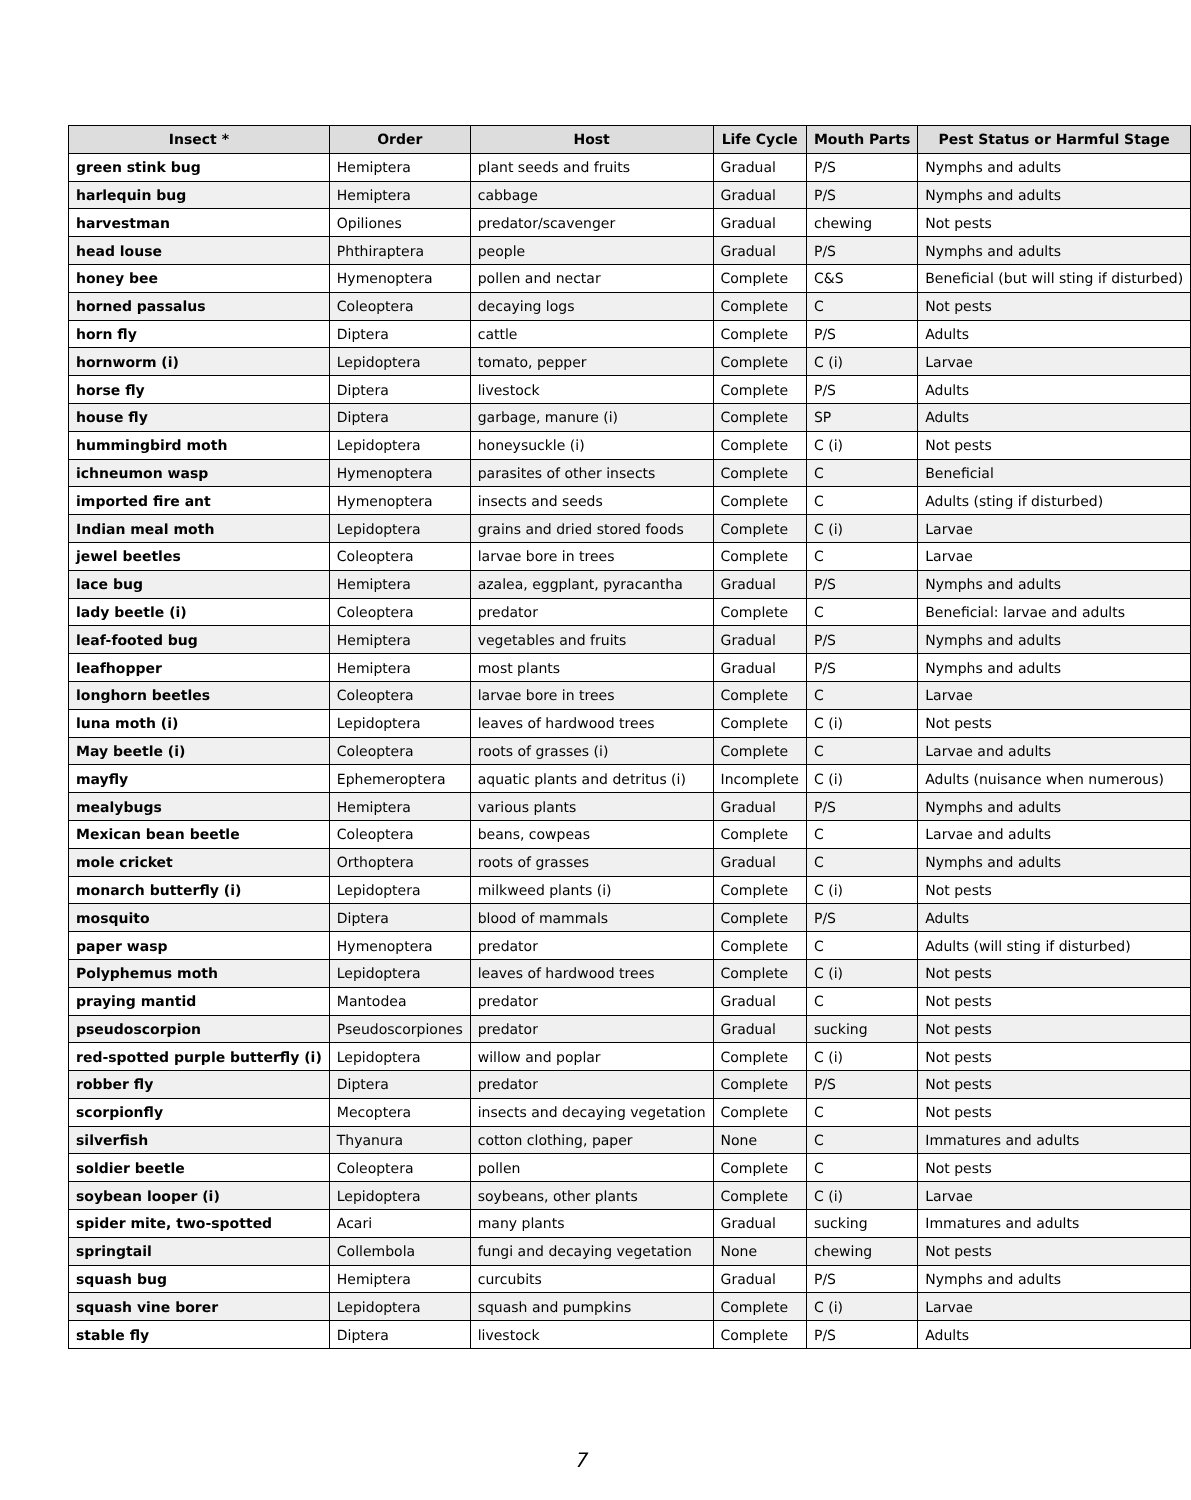| Insect * | Order | Host | Life Cycle | Mouth Parts | Pest Status or Harmful Stage |
| --- | --- | --- | --- | --- | --- |
| green stink bug | Hemiptera | plant seeds and fruits | Gradual | P/S | Nymphs and adults |
| harlequin bug | Hemiptera | cabbage | Gradual | P/S | Nymphs and adults |
| harvestman | Opiliones | predator/scavenger | Gradual | chewing | Not pests |
| head louse | Phthiraptera | people | Gradual | P/S | Nymphs and adults |
| honey bee | Hymenoptera | pollen and nectar | Complete | C&S | Beneficial (but will sting if disturbed) |
| horned passalus | Coleoptera | decaying logs | Complete | C | Not pests |
| horn fly | Diptera | cattle | Complete | P/S | Adults |
| hornworm (i) | Lepidoptera | tomato, pepper | Complete | C (i) | Larvae |
| horse fly | Diptera | livestock | Complete | P/S | Adults |
| house fly | Diptera | garbage, manure (i) | Complete | SP | Adults |
| hummingbird moth | Lepidoptera | honeysuckle (i) | Complete | C (i) | Not pests |
| ichneumon wasp | Hymenoptera | parasites of other insects | Complete | C | Beneficial |
| imported fire ant | Hymenoptera | insects and seeds | Complete | C | Adults (sting if disturbed) |
| Indian meal moth | Lepidoptera | grains and dried stored foods | Complete | C (i) | Larvae |
| jewel beetles | Coleoptera | larvae bore in trees | Complete | C | Larvae |
| lace bug | Hemiptera | azalea, eggplant, pyracantha | Gradual | P/S | Nymphs and adults |
| lady beetle (i) | Coleoptera | predator | Complete | C | Beneficial: larvae and adults |
| leaf-footed bug | Hemiptera | vegetables and fruits | Gradual | P/S | Nymphs and adults |
| leafhopper | Hemiptera | most plants | Gradual | P/S | Nymphs and adults |
| longhorn beetles | Coleoptera | larvae bore in trees | Complete | C | Larvae |
| luna moth (i) | Lepidoptera | leaves of hardwood trees | Complete | C (i) | Not pests |
| May beetle (i) | Coleoptera | roots of grasses (i) | Complete | C | Larvae and adults |
| mayfly | Ephemeroptera | aquatic plants and detritus (i) | Incomplete | C (i) | Adults (nuisance when numerous) |
| mealybugs | Hemiptera | various plants | Gradual | P/S | Nymphs and adults |
| Mexican bean beetle | Coleoptera | beans, cowpeas | Complete | C | Larvae and adults |
| mole cricket | Orthoptera | roots of grasses | Gradual | C | Nymphs and adults |
| monarch butterfly (i) | Lepidoptera | milkweed plants (i) | Complete | C (i) | Not pests |
| mosquito | Diptera | blood of mammals | Complete | P/S | Adults |
| paper wasp | Hymenoptera | predator | Complete | C | Adults (will sting if disturbed) |
| Polyphemus moth | Lepidoptera | leaves of hardwood trees | Complete | C (i) | Not pests |
| praying mantid | Mantodea | predator | Gradual | C | Not pests |
| pseudoscorpion | Pseudoscorpiones | predator | Gradual | sucking | Not pests |
| red-spotted purple butterfly (i) | Lepidoptera | willow and poplar | Complete | C (i) | Not pests |
| robber fly | Diptera | predator | Complete | P/S | Not pests |
| scorpionfly | Mecoptera | insects and decaying vegetation | Complete | C | Not pests |
| silverfish | Thyanura | cotton clothing, paper | None | C | Immatures and adults |
| soldier beetle | Coleoptera | pollen | Complete | C | Not pests |
| soybean looper (i) | Lepidoptera | soybeans, other plants | Complete | C (i) | Larvae |
| spider mite, two-spotted | Acari | many plants | Gradual | sucking | Immatures and adults |
| springtail | Collembola | fungi and decaying vegetation | None | chewing | Not pests |
| squash bug | Hemiptera | curcubits | Gradual | P/S | Nymphs and adults |
| squash vine borer | Lepidoptera | squash and pumpkins | Complete | C (i) | Larvae |
| stable fly | Diptera | livestock | Complete | P/S | Adults |
7